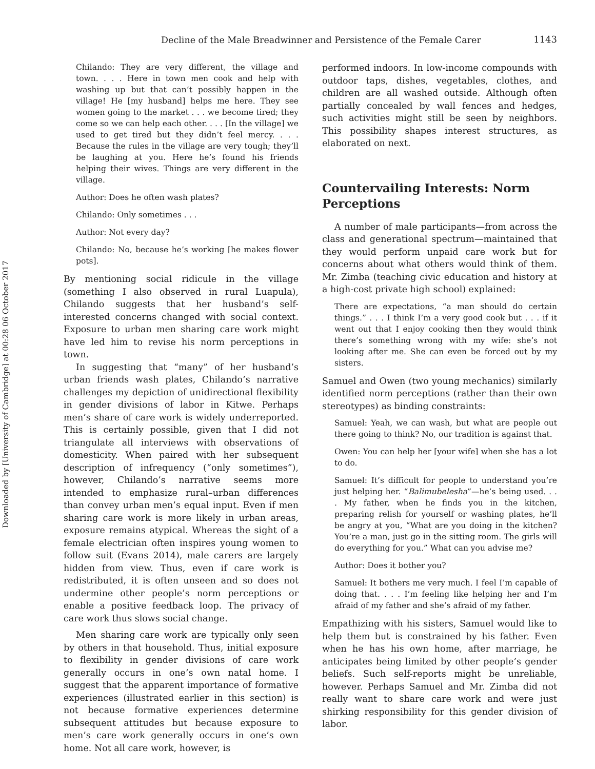Downloaded by [University of Cambridge] at 00:28 06 October 2017
Decline of the Male Breadwinner and Persistence of the Female Carer
1143
Chilando: They are very different, the village and town. . . . Here in town men cook and help with washing up but that can’t possibly happen in the village! He [my husband] helps me here. They see women going to the market . . . we become tired; they come so we can help each other. . . . [In the village] we used to get tired but they didn’t feel mercy. . . . Because the rules in the village are very tough; they’ll be laughing at you. Here he’s found his friends helping their wives. Things are very different in the village.
Author: Does he often wash plates?
Chilando: Only sometimes . . .
Author: Not every day?
Chilando: No, because he’s working [he makes flower pots].
By mentioning social ridicule in the village (something I also observed in rural Luapula), Chilando suggests that her husband’s self-interested concerns changed with social context. Exposure to urban men sharing care work might have led him to revise his norm perceptions in town.
In suggesting that “many” of her husband’s urban friends wash plates, Chilando’s narrative challenges my depiction of unidirectional flexibility in gender divisions of labor in Kitwe. Perhaps men’s share of care work is widely underreported. This is certainly possible, given that I did not triangulate all interviews with observations of domesticity. When paired with her subsequent description of infrequency (“only sometimes”), however, Chilando’s narrative seems more intended to emphasize rural–urban differences than convey urban men’s equal input. Even if men sharing care work is more likely in urban areas, exposure remains atypical. Whereas the sight of a female electrician often inspires young women to follow suit (Evans 2014), male carers are largely hidden from view. Thus, even if care work is redistributed, it is often unseen and so does not undermine other people’s norm perceptions or enable a positive feedback loop. The privacy of care work thus slows social change.
Men sharing care work are typically only seen by others in that household. Thus, initial exposure to flexibility in gender divisions of care work generally occurs in one’s own natal home. I suggest that the apparent importance of formative experiences (illustrated earlier in this section) is not because formative experiences determine subsequent attitudes but because exposure to men’s care work generally occurs in one’s own home. Not all care work, however, is
performed indoors. In low-income compounds with outdoor taps, dishes, vegetables, clothes, and children are all washed outside. Although often partially concealed by wall fences and hedges, such activities might still be seen by neighbors. This possibility shapes interest structures, as elaborated on next.
Countervailing Interests: Norm Perceptions
A number of male participants—from across the class and generational spectrum—maintained that they would perform unpaid care work but for concerns about what others would think of them. Mr. Zimba (teaching civic education and history at a high-cost private high school) explained:
There are expectations, “a man should do certain things.” . . . I think I’m a very good cook but . . . if it went out that I enjoy cooking then they would think there’s something wrong with my wife: she’s not looking after me. She can even be forced out by my sisters.
Samuel and Owen (two young mechanics) similarly identified norm perceptions (rather than their own stereotypes) as binding constraints:
Samuel: Yeah, we can wash, but what are people out there going to think? No, our tradition is against that.
Owen: You can help her [your wife] when she has a lot to do.
Samuel: It’s difficult for people to understand you’re just helping her. “Balimubelesha”—he’s being used. . . . My father, when he finds you in the kitchen, preparing relish for yourself or washing plates, he’ll be angry at you, “What are you doing in the kitchen? You’re a man, just go in the sitting room. The girls will do everything for you.” What can you advise me?
Author: Does it bother you?
Samuel: It bothers me very much. I feel I’m capable of doing that. . . . I’m feeling like helping her and I’m afraid of my father and she’s afraid of my father.
Empathizing with his sisters, Samuel would like to help them but is constrained by his father. Even when he has his own home, after marriage, he anticipates being limited by other people’s gender beliefs. Such self-reports might be unreliable, however. Perhaps Samuel and Mr. Zimba did not really want to share care work and were just shirking responsibility for this gender division of labor.